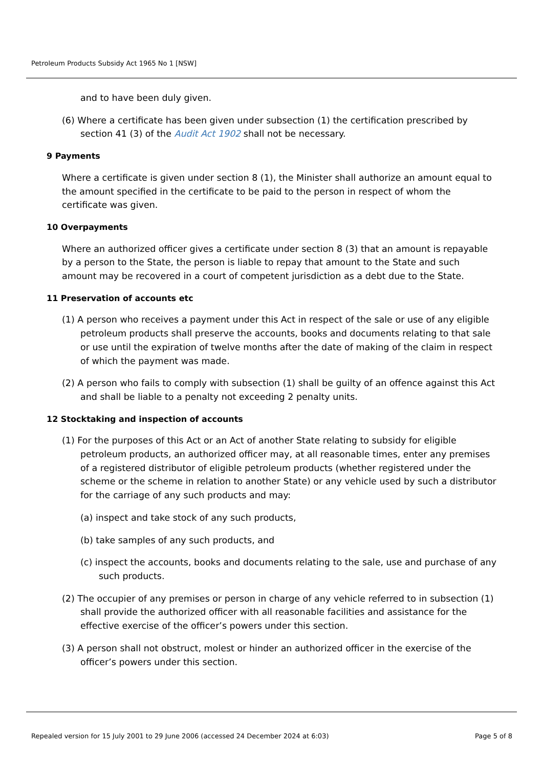Petroleum Products Subsidy Act 1965 No 1 [NSW]
and to have been duly given.
(6) Where a certificate has been given under subsection (1) the certification prescribed by section 41 (3) of the Audit Act 1902 shall not be necessary.
9 Payments
Where a certificate is given under section 8 (1), the Minister shall authorize an amount equal to the amount specified in the certificate to be paid to the person in respect of whom the certificate was given.
10 Overpayments
Where an authorized officer gives a certificate under section 8 (3) that an amount is repayable by a person to the State, the person is liable to repay that amount to the State and such amount may be recovered in a court of competent jurisdiction as a debt due to the State.
11 Preservation of accounts etc
(1) A person who receives a payment under this Act in respect of the sale or use of any eligible petroleum products shall preserve the accounts, books and documents relating to that sale or use until the expiration of twelve months after the date of making of the claim in respect of which the payment was made.
(2) A person who fails to comply with subsection (1) shall be guilty of an offence against this Act and shall be liable to a penalty not exceeding 2 penalty units.
12 Stocktaking and inspection of accounts
(1) For the purposes of this Act or an Act of another State relating to subsidy for eligible petroleum products, an authorized officer may, at all reasonable times, enter any premises of a registered distributor of eligible petroleum products (whether registered under the scheme or the scheme in relation to another State) or any vehicle used by such a distributor for the carriage of any such products and may:
(a) inspect and take stock of any such products,
(b) take samples of any such products, and
(c) inspect the accounts, books and documents relating to the sale, use and purchase of any such products.
(2) The occupier of any premises or person in charge of any vehicle referred to in subsection (1) shall provide the authorized officer with all reasonable facilities and assistance for the effective exercise of the officer’s powers under this section.
(3) A person shall not obstruct, molest or hinder an authorized officer in the exercise of the officer’s powers under this section.
Repealed version for 15 July 2001 to 29 June 2006 (accessed 24 December 2024 at 6:03) Page 5 of 8